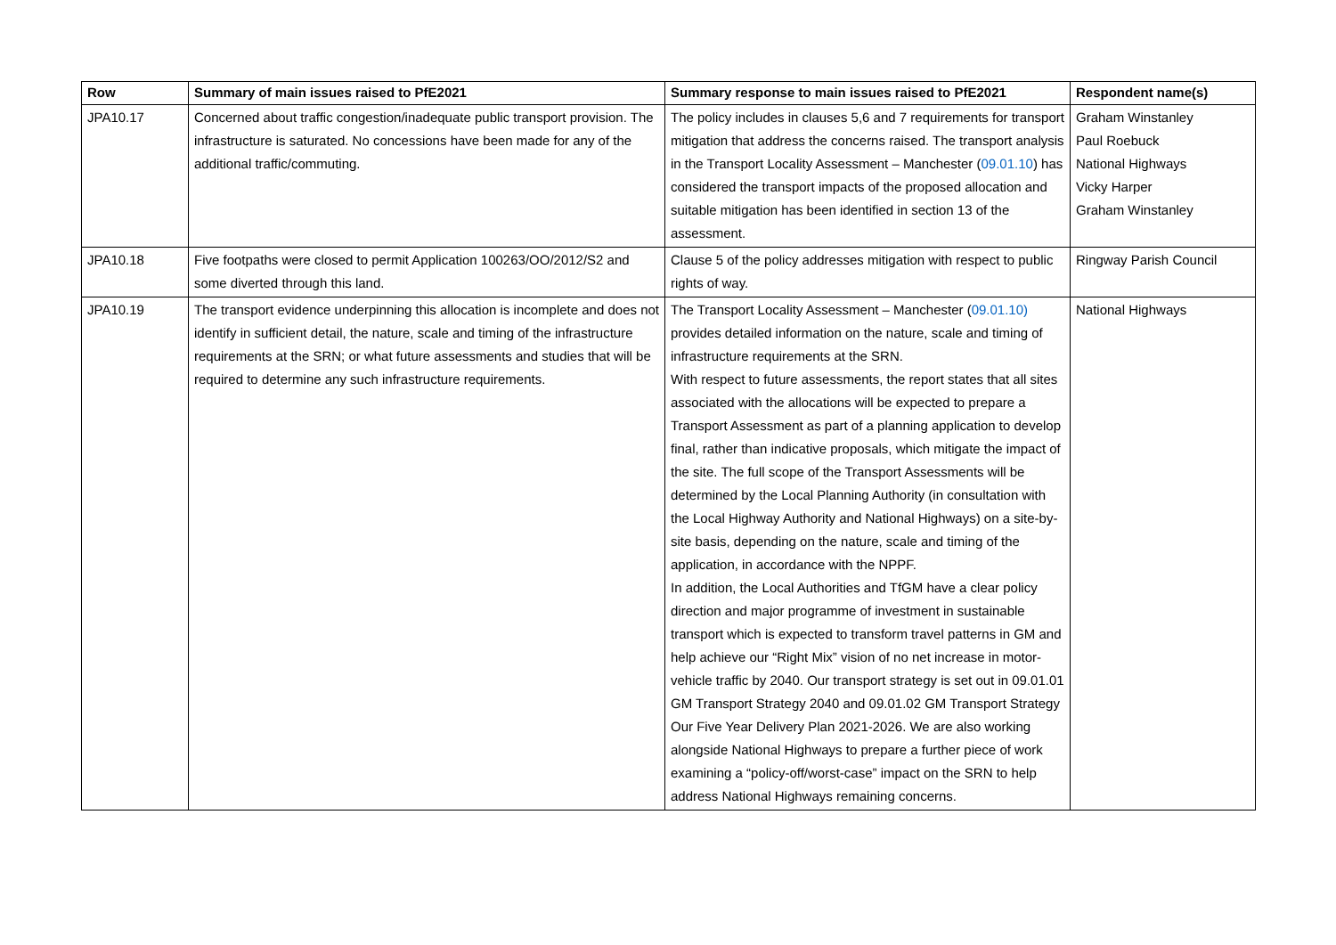| Row | Summary of main issues raised to PfE2021 | Summary response to main issues raised to PfE2021 | Respondent name(s) |
| --- | --- | --- | --- |
| JPA10.17 | Concerned about traffic congestion/inadequate public transport provision. The infrastructure is saturated. No concessions have been made for any of the additional traffic/commuting. | The policy includes in clauses 5,6 and 7 requirements for transport mitigation that address the concerns raised. The transport analysis in the Transport Locality Assessment – Manchester ( 09.01.10 ) has considered the transport impacts of the proposed allocation and suitable mitigation has been identified in section 13 of the assessment. | Graham Winstanley Paul Roebuck National Highways Vicky Harper Graham Winstanley |
| JPA10.18 | Five footpaths were closed to permit Application 100263/OO/2012/S2 and some diverted through this land. | Clause 5 of the policy addresses mitigation with respect to public rights of way. | Ringway Parish Council |
| JPA10.19 | The transport evidence underpinning this allocation is incomplete and does not identify in sufficient detail, the nature, scale and timing of the infrastructure requirements at the SRN; or what future assessments and studies that will be required to determine any such infrastructure requirements. | The Transport Locality Assessment – Manchester ( 09.01.10) provides detailed information on the nature, scale and timing of infrastructure requirements at the SRN. With respect to future assessments, the report states that all sites associated with the allocations will be expected to prepare a Transport Assessment as part of a planning application to develop final, rather than indicative proposals, which mitigate the impact of the site. The full scope of the Transport Assessments will be determined by the Local Planning Authority (in consultation with the Local Highway Authority and National Highways) on a site-by-site basis, depending on the nature, scale and timing of the application, in accordance with the NPPF. In addition, the Local Authorities and TfGM have a clear policy direction and major programme of investment in sustainable transport which is expected to transform travel patterns in GM and help achieve our “Right Mix” vision of no net increase in motor-vehicle traffic by 2040. Our transport strategy is set out in 09.01.01 GM Transport Strategy 2040 and 09.01.02 GM Transport Strategy Our Five Year Delivery Plan 2021-2026. We are also working alongside National Highways to prepare a further piece of work examining a “policy-off/worst-case” impact on the SRN to help address National Highways remaining concerns. | National Highways |